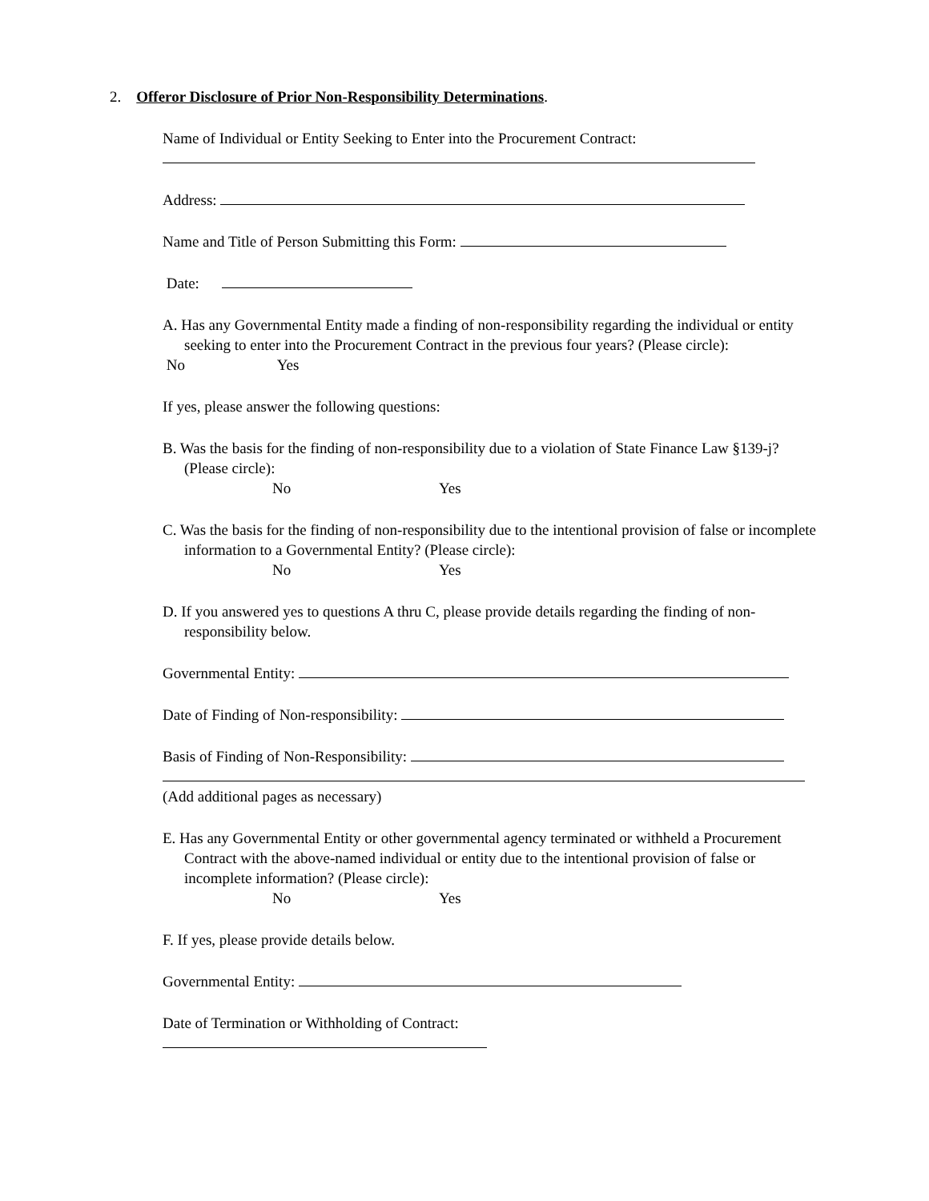2. Offeror Disclosure of Prior Non-Responsibility Determinations.
Name of Individual or Entity Seeking to Enter into the Procurement Contract:
Address:
Name and Title of Person Submitting this Form:
Date:
A. Has any Governmental Entity made a finding of non-responsibility regarding the individual or entity seeking to enter into the Procurement Contract in the previous four years? (Please circle):
No Yes
If yes, please answer the following questions:
B. Was the basis for the finding of non-responsibility due to a violation of State Finance Law §139-j? (Please circle):
No Yes
C. Was the basis for the finding of non-responsibility due to the intentional provision of false or incomplete information to a Governmental Entity? (Please circle):
No Yes
D. If you answered yes to questions A thru C, please provide details regarding the finding of non-responsibility below.
Governmental Entity:
Date of Finding of Non-responsibility:
Basis of Finding of Non-Responsibility:
(Add additional pages as necessary)
E. Has any Governmental Entity or other governmental agency terminated or withheld a Procurement Contract with the above-named individual or entity due to the intentional provision of false or incomplete information? (Please circle):
No Yes
F. If yes, please provide details below.
Governmental Entity:
Date of Termination or Withholding of Contract: